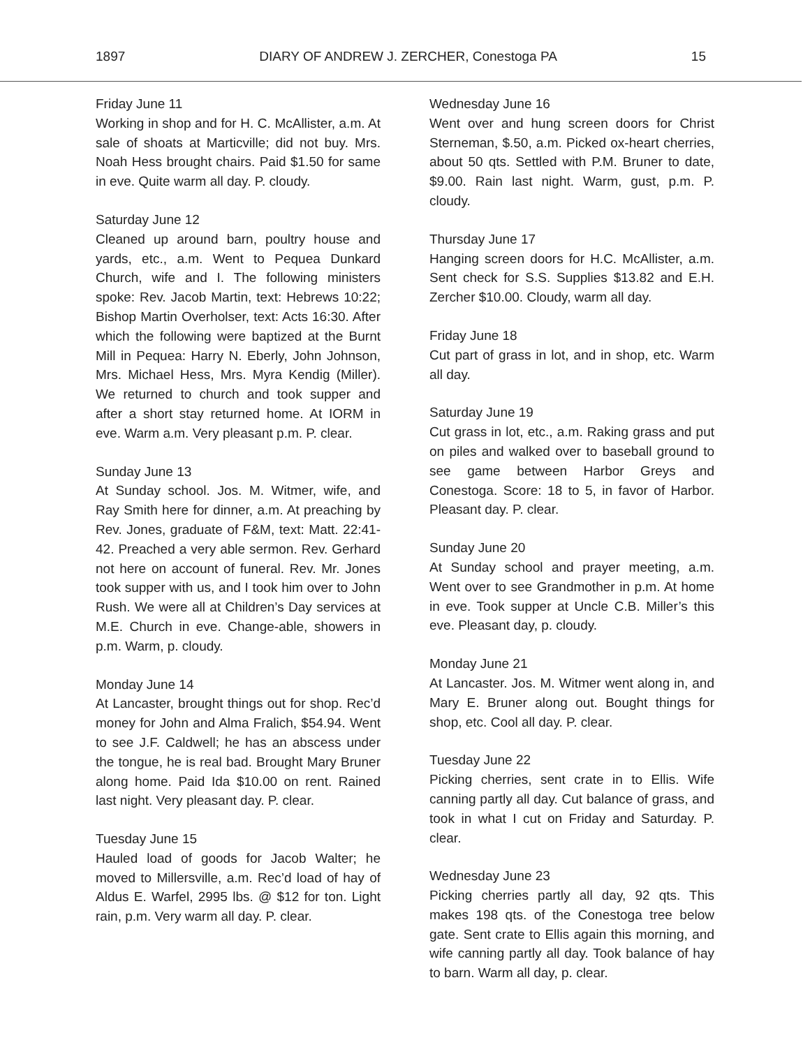1897 DIARY OF ANDREW J. ZERCHER, Conestoga PA 15
Friday June 11
Working in shop and for H. C. McAllister, a.m. At sale of shoats at Marticville; did not buy. Mrs. Noah Hess brought chairs. Paid $1.50 for same in eve. Quite warm all day. P. cloudy.
Saturday June 12
Cleaned up around barn, poultry house and yards, etc., a.m. Went to Pequea Dunkard Church, wife and I. The following ministers spoke: Rev. Jacob Martin, text: Hebrews 10:22; Bishop Martin Overholser, text: Acts 16:30. After which the following were baptized at the Burnt Mill in Pequea: Harry N. Eberly, John Johnson, Mrs. Michael Hess, Mrs. Myra Kendig (Miller). We returned to church and took supper and after a short stay returned home. At IORM in eve. Warm a.m. Very pleasant p.m. P. clear.
Sunday June 13
At Sunday school. Jos. M. Witmer, wife, and Ray Smith here for dinner, a.m. At preaching by Rev. Jones, graduate of F&M, text: Matt. 22:41-42. Preached a very able sermon. Rev. Gerhard not here on account of funeral. Rev. Mr. Jones took supper with us, and I took him over to John Rush. We were all at Children’s Day services at M.E. Church in eve. Change-able, showers in p.m. Warm, p. cloudy.
Monday June 14
At Lancaster, brought things out for shop. Rec’d money for John and Alma Fralich, $54.94. Went to see J.F. Caldwell; he has an abscess under the tongue, he is real bad. Brought Mary Bruner along home. Paid Ida $10.00 on rent. Rained last night. Very pleasant day. P. clear.
Tuesday June 15
Hauled load of goods for Jacob Walter; he moved to Millersville, a.m. Rec’d load of hay of Aldus E. Warfel, 2995 lbs. @ $12 for ton. Light rain, p.m. Very warm all day. P. clear.
Wednesday June 16
Went over and hung screen doors for Christ Sterneman, $.50, a.m. Picked ox-heart cherries, about 50 qts. Settled with P.M. Bruner to date, $9.00. Rain last night. Warm, gust, p.m. P. cloudy.
Thursday June 17
Hanging screen doors for H.C. McAllister, a.m. Sent check for S.S. Supplies $13.82 and E.H. Zercher $10.00. Cloudy, warm all day.
Friday June 18
Cut part of grass in lot, and in shop, etc. Warm all day.
Saturday June 19
Cut grass in lot, etc., a.m. Raking grass and put on piles and walked over to baseball ground to see game between Harbor Greys and Conestoga. Score: 18 to 5, in favor of Harbor. Pleasant day. P. clear.
Sunday June 20
At Sunday school and prayer meeting, a.m. Went over to see Grandmother in p.m. At home in eve. Took supper at Uncle C.B. Miller’s this eve. Pleasant day, p. cloudy.
Monday June 21
At Lancaster. Jos. M. Witmer went along in, and Mary E. Bruner along out. Bought things for shop, etc. Cool all day. P. clear.
Tuesday June 22
Picking cherries, sent crate in to Ellis. Wife canning partly all day. Cut balance of grass, and took in what I cut on Friday and Saturday. P. clear.
Wednesday June 23
Picking cherries partly all day, 92 qts. This makes 198 qts. of the Conestoga tree below gate. Sent crate to Ellis again this morning, and wife canning partly all day. Took balance of hay to barn. Warm all day, p. clear.